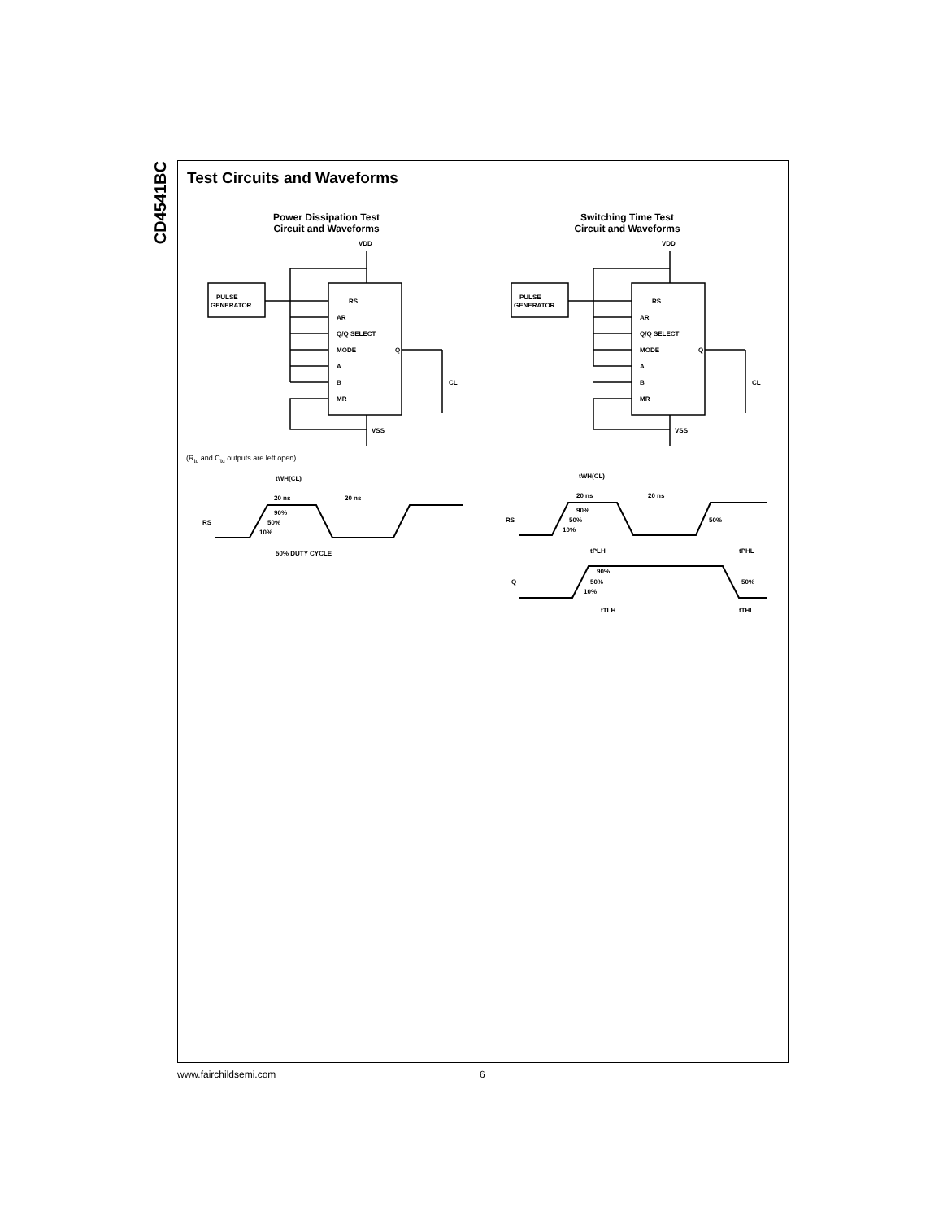CD4541BC
Test Circuits and Waveforms
Power Dissipation Test
Circuit and Waveforms
RS
AR
Q/Q SELECT
MODE
A
B
MR
Q
PULSE
GENERATOR
VDD
VSS
CL
(R<sub>tc</sub> and C<sub>tc</sub> outputs are left open)
tWH(CL)
20 ns
20 ns
90%
50%
10%
RS
50% DUTY CYCLE
Switching Time Test
Circuit and Waveforms
RS
AR
Q/Q SELECT
MODE
A
B
MR
Q
PULSE
GENERATOR
VDD
VSS
CL
tWH(CL)
20 ns
20 ns
90%
50%
10%
RS
50%
tPLH
tPHL
90%
50%
10%
Q
50%
tTLH
tTHL
www.fairchildsemi.com 6